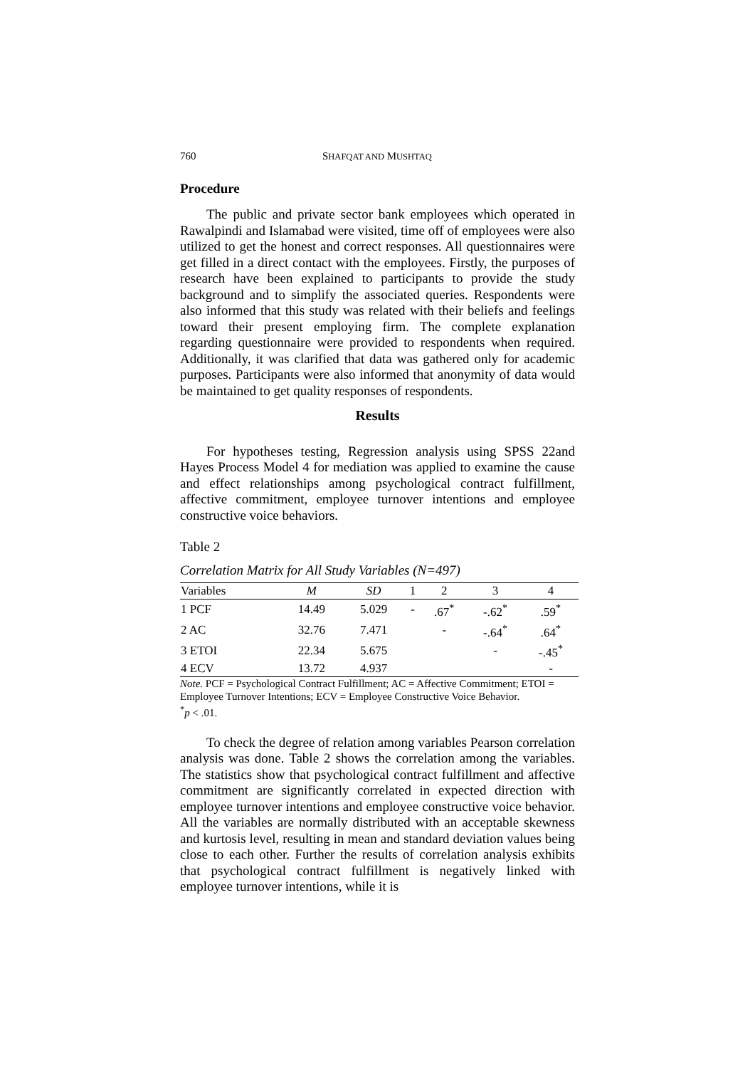760 SHAFQAT AND MUSHTAQ
Procedure
The public and private sector bank employees which operated in Rawalpindi and Islamabad were visited, time off of employees were also utilized to get the honest and correct responses. All questionnaires were get filled in a direct contact with the employees. Firstly, the purposes of research have been explained to participants to provide the study background and to simplify the associated queries. Respondents were also informed that this study was related with their beliefs and feelings toward their present employing firm. The complete explanation regarding questionnaire were provided to respondents when required. Additionally, it was clarified that data was gathered only for academic purposes. Participants were also informed that anonymity of data would be maintained to get quality responses of respondents.
Results
For hypotheses testing, Regression analysis using SPSS 22and Hayes Process Model 4 for mediation was applied to examine the cause and effect relationships among psychological contract fulfillment, affective commitment, employee turnover intentions and employee constructive voice behaviors.
Table 2
Correlation Matrix for All Study Variables (N=497)
| Variables | M | SD | 1 | 2 | 3 | 4 |
| --- | --- | --- | --- | --- | --- | --- |
| 1 PCF | 14.49 | 5.029 | - | .67<sup>*</sup> | -.62<sup>*</sup> | .59<sup>*</sup> |
| 2 AC | 32.76 | 7.471 | | - | -.64<sup>*</sup> | .64<sup>*</sup> |
| 3 ETOI | 22.34 | 5.675 | | | - | -.45<sup>*</sup> |
| 4 ECV | 13.72 | 4.937 | | | | - |
Note. PCF = Psychological Contract Fulfillment; AC = Affective Commitment; ETOI = Employee Turnover Intentions; ECV = Employee Constructive Voice Behavior.
<sup>*</sup> p < .01.
To check the degree of relation among variables Pearson correlation analysis was done. Table 2 shows the correlation among the variables. The statistics show that psychological contract fulfillment and affective commitment are significantly correlated in expected direction with employee turnover intentions and employee constructive voice behavior. All the variables are normally distributed with an acceptable skewness and kurtosis level, resulting in mean and standard deviation values being close to each other. Further the results of correlation analysis exhibits that psychological contract fulfillment is negatively linked with employee turnover intentions, while it is